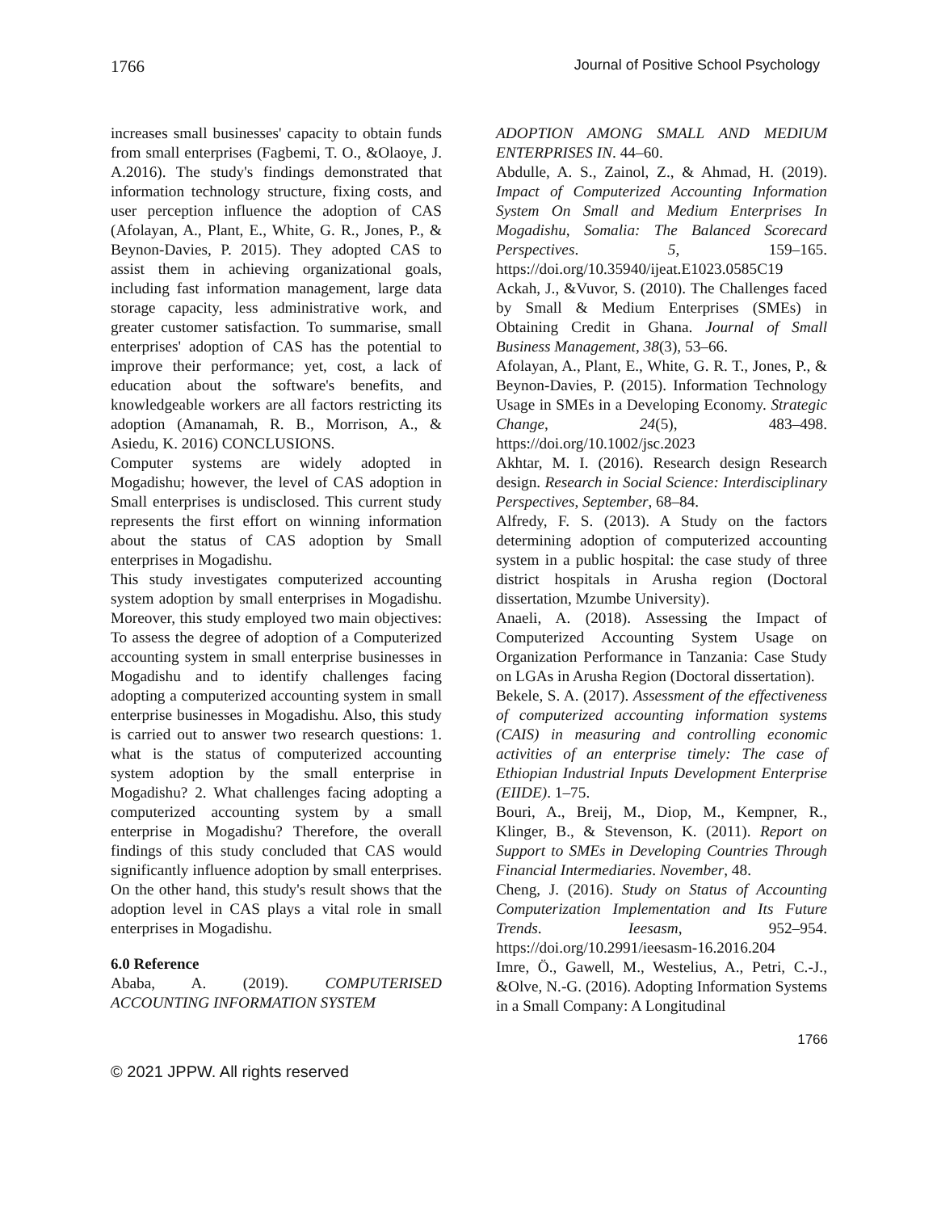1766 Journal of Positive School Psychology
increases small businesses' capacity to obtain funds from small enterprises (Fagbemi, T. O., &Olaoye, J. A.2016). The study's findings demonstrated that information technology structure, fixing costs, and user perception influence the adoption of CAS (Afolayan, A., Plant, E., White, G. R., Jones, P., & Beynon-Davies, P. 2015). They adopted CAS to assist them in achieving organizational goals, including fast information management, large data storage capacity, less administrative work, and greater customer satisfaction. To summarise, small enterprises' adoption of CAS has the potential to improve their performance; yet, cost, a lack of education about the software's benefits, and knowledgeable workers are all factors restricting its adoption (Amanamah, R. B., Morrison, A., & Asiedu, K. 2016) CONCLUSIONS.
Computer systems are widely adopted in Mogadishu; however, the level of CAS adoption in Small enterprises is undisclosed. This current study represents the first effort on winning information about the status of CAS adoption by Small enterprises in Mogadishu.
This study investigates computerized accounting system adoption by small enterprises in Mogadishu. Moreover, this study employed two main objectives: To assess the degree of adoption of a Computerized accounting system in small enterprise businesses in Mogadishu and to identify challenges facing adopting a computerized accounting system in small enterprise businesses in Mogadishu. Also, this study is carried out to answer two research questions: 1. what is the status of computerized accounting system adoption by the small enterprise in Mogadishu? 2. What challenges facing adopting a computerized accounting system by a small enterprise in Mogadishu? Therefore, the overall findings of this study concluded that CAS would significantly influence adoption by small enterprises. On the other hand, this study's result shows that the adoption level in CAS plays a vital role in small enterprises in Mogadishu.
6.0 Reference
Ababa, A. (2019). COMPUTERISED ACCOUNTING INFORMATION SYSTEM
ADOPTION AMONG SMALL AND MEDIUM ENTERPRISES IN. 44–60.
Abdulle, A. S., Zainol, Z., & Ahmad, H. (2019). Impact of Computerized Accounting Information System On Small and Medium Enterprises In Mogadishu, Somalia: The Balanced Scorecard Perspectives. 5, 159–165. https://doi.org/10.35940/ijeat.E1023.0585C19
Ackah, J., &Vuvor, S. (2010). The Challenges faced by Small & Medium Enterprises (SMEs) in Obtaining Credit in Ghana. Journal of Small Business Management, 38(3), 53–66.
Afolayan, A., Plant, E., White, G. R. T., Jones, P., & Beynon-Davies, P. (2015). Information Technology Usage in SMEs in a Developing Economy. Strategic Change, 24(5), 483–498. https://doi.org/10.1002/jsc.2023
Akhtar, M. I. (2016). Research design Research design. Research in Social Science: Interdisciplinary Perspectives, September, 68–84.
Alfredy, F. S. (2013). A Study on the factors determining adoption of computerized accounting system in a public hospital: the case study of three district hospitals in Arusha region (Doctoral dissertation, Mzumbe University).
Anaeli, A. (2018). Assessing the Impact of Computerized Accounting System Usage on Organization Performance in Tanzania: Case Study on LGAs in Arusha Region (Doctoral dissertation).
Bekele, S. A. (2017). Assessment of the effectiveness of computerized accounting information systems (CAIS) in measuring and controlling economic activities of an enterprise timely: The case of Ethiopian Industrial Inputs Development Enterprise (EIIDE). 1–75.
Bouri, A., Breij, M., Diop, M., Kempner, R., Klinger, B., & Stevenson, K. (2011). Report on Support to SMEs in Developing Countries Through Financial Intermediaries. November, 48.
Cheng, J. (2016). Study on Status of Accounting Computerization Implementation and Its Future Trends. Ieesasm, 952–954. https://doi.org/10.2991/ieesasm-16.2016.204
Imre, Ö., Gawell, M., Westelius, A., Petri, C.-J., &Olve, N.-G. (2016). Adopting Information Systems in a Small Company: A Longitudinal
1766
© 2021 JPPW. All rights reserved